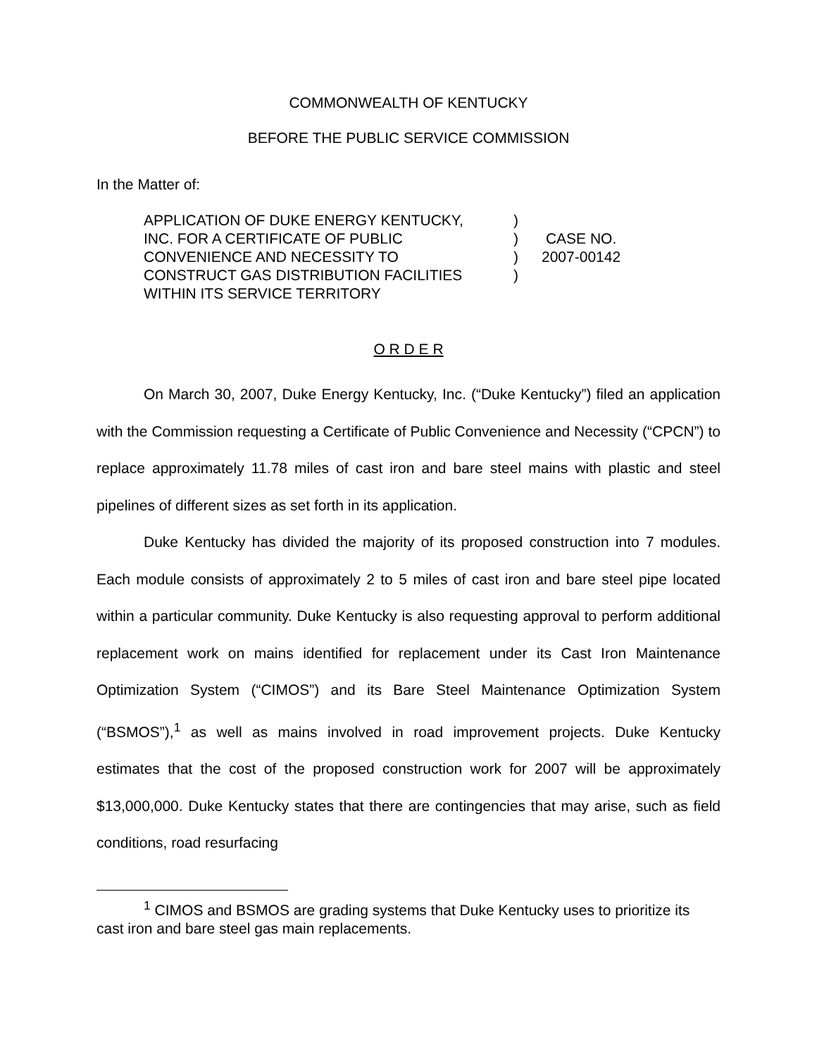COMMONWEALTH OF KENTUCKY
BEFORE THE PUBLIC SERVICE COMMISSION
In the Matter of:
| APPLICATION OF DUKE ENERGY KENTUCKY, | ) | |
| INC. FOR A CERTIFICATE OF PUBLIC | ) | CASE NO. |
| CONVENIENCE AND NECESSITY TO | ) | 2007-00142 |
| CONSTRUCT GAS DISTRIBUTION FACILITIES | ) | |
| WITHIN ITS SERVICE TERRITORY | | |
O R D E R
On March 30, 2007, Duke Energy Kentucky, Inc. (“Duke Kentucky”) filed an application with the Commission requesting a Certificate of Public Convenience and Necessity (“CPCN”) to replace approximately 11.78 miles of cast iron and bare steel mains with plastic and steel pipelines of different sizes as set forth in its application.
Duke Kentucky has divided the majority of its proposed construction into 7 modules. Each module consists of approximately 2 to 5 miles of cast iron and bare steel pipe located within a particular community. Duke Kentucky is also requesting approval to perform additional replacement work on mains identified for replacement under its Cast Iron Maintenance Optimization System (“CIMOS”) and its Bare Steel Maintenance Optimization System (“BSMOS”),<sup>1</sup> as well as mains involved in road improvement projects. Duke Kentucky estimates that the cost of the proposed construction work for 2007 will be approximately $13,000,000. Duke Kentucky states that there are contingencies that may arise, such as field conditions, road resurfacing
<sup>1</sup> CIMOS and BSMOS are grading systems that Duke Kentucky uses to prioritize its cast iron and bare steel gas main replacements.